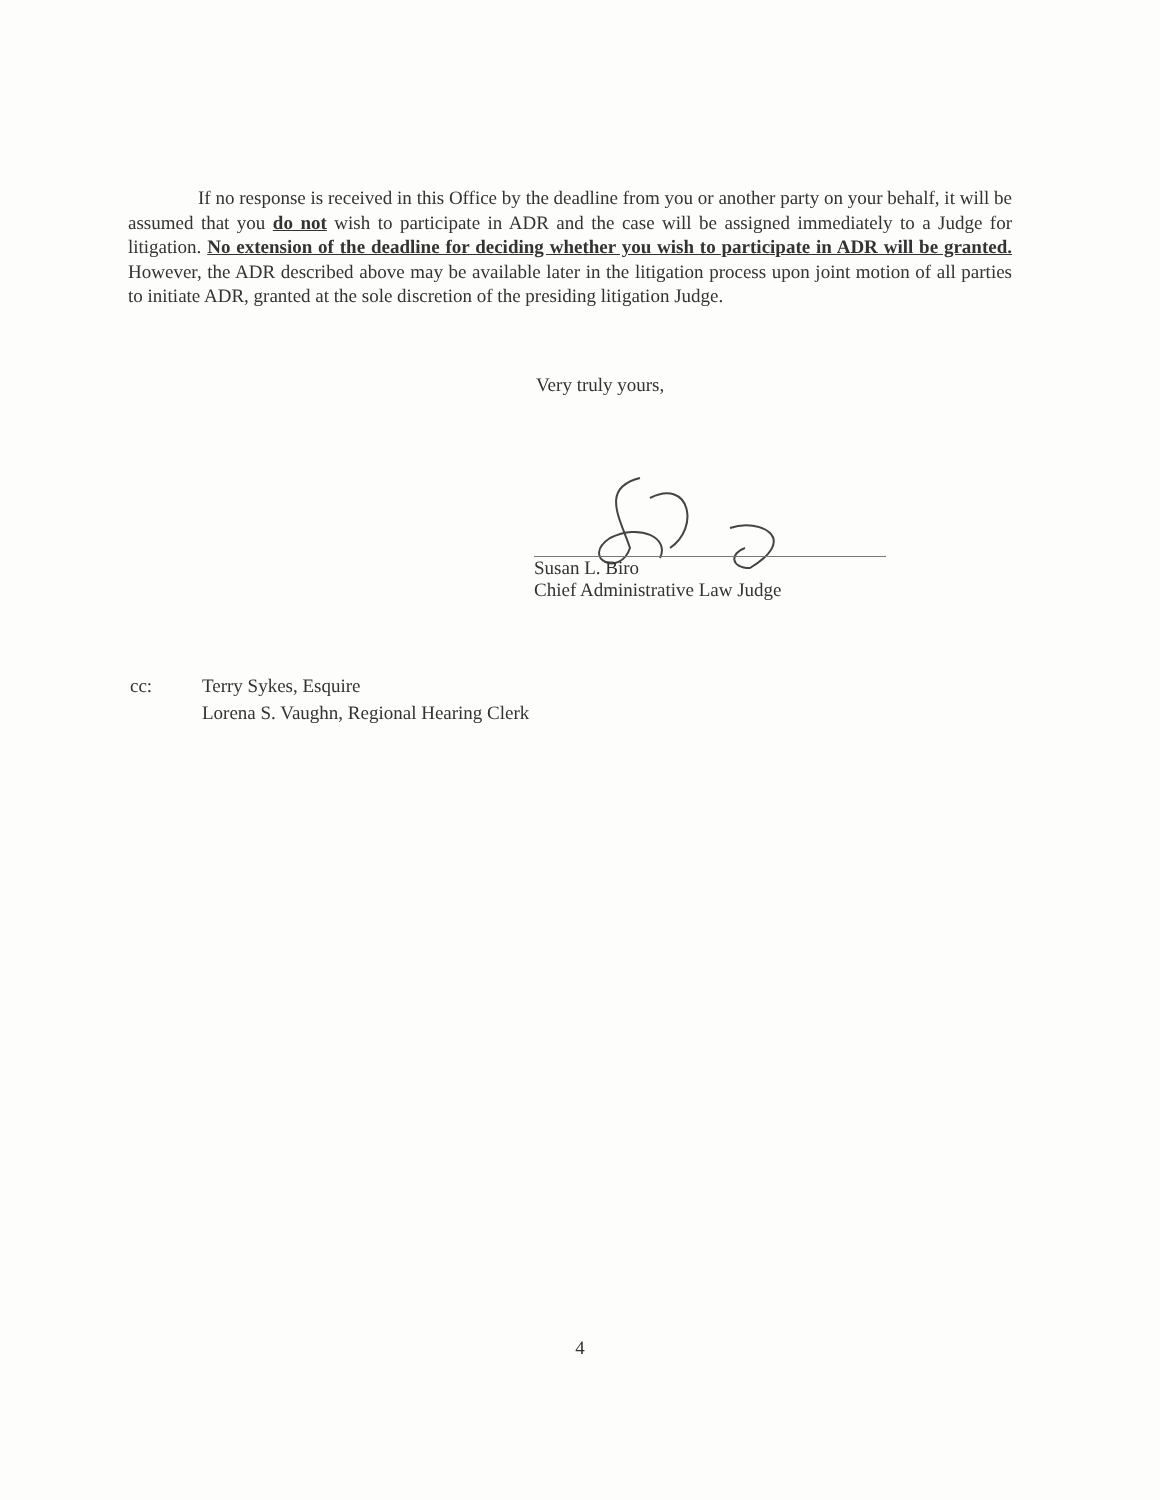If no response is received in this Office by the deadline from you or another party on your behalf, it will be assumed that you do not wish to participate in ADR and the case will be assigned immediately to a Judge for litigation. No extension of the deadline for deciding whether you wish to participate in ADR will be granted. However, the ADR described above may be available later in the litigation process upon joint motion of all parties to initiate ADR, granted at the sole discretion of the presiding litigation Judge.
Very truly yours,
Susan L. Biro
Chief Administrative Law Judge
cc: Terry Sykes, Esquire
Lorena S. Vaughn, Regional Hearing Clerk
4